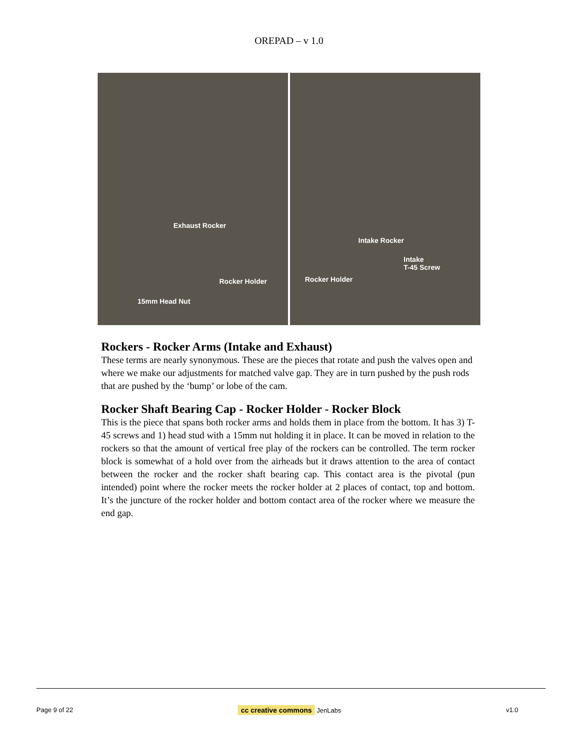OREPAD – v 1.0
Exhaust Rocker
Rocker Holder
15mm Head Nut
Intake Rocker
Intake
T-45 Screw
Rocker Holder
Rockers - Rocker Arms (Intake and Exhaust)
These terms are nearly synonymous. These are the pieces that rotate and push the valves open and where we make our adjustments for matched valve gap. They are in turn pushed by the push rods that are pushed by the ‘bump’ or lobe of the cam.
Rocker Shaft Bearing Cap - Rocker Holder - Rocker Block
This is the piece that spans both rocker arms and holds them in place from the bottom. It has 3) T-45 screws and 1) head stud with a 15mm nut holding it in place. It can be moved in relation to the rockers so that the amount of vertical free play of the rockers can be controlled. The term rocker block is somewhat of a hold over from the airheads but it draws attention to the area of contact between the rocker and the rocker shaft bearing cap. This contact area is the pivotal (pun intended) point where the rocker meets the rocker holder at 2 places of contact, top and bottom. It’s the juncture of the rocker holder and bottom contact area of the rocker where we measure the end gap.
Page 9 of 22 cc creative commons JenLabs v1.0